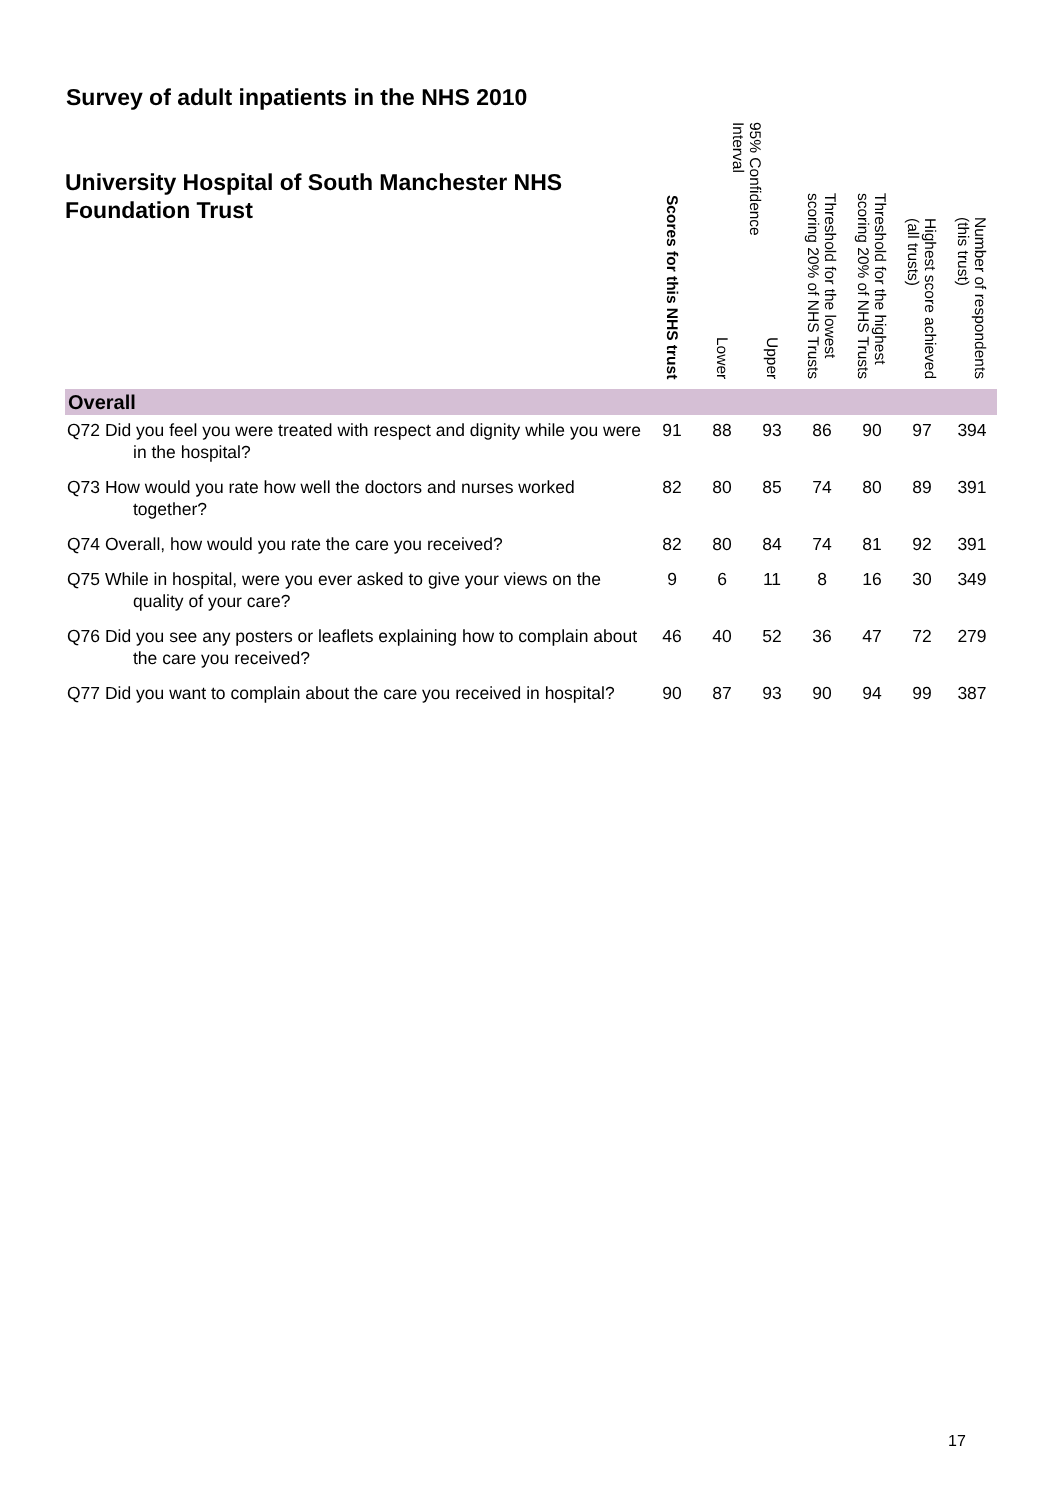Survey of adult inpatients in the NHS 2010
| University Hospital of South Manchester NHS Foundation Trust | Scores for this NHS trust | 95% Confidence Interval Lower Upper | | Threshold for the lowest scoring 20% of NHS Trusts | Threshold for the highest scoring 20% of NHS Trusts | Highest score achieved (all trusts) | Number of respondents (this trust) |
| --- | --- | --- | --- | --- | --- | --- | --- |
| Overall | | | | | | | |
| Q72 Did you feel you were treated with respect and dignity while you were in the hospital? | 91 | 88 | 93 | 86 | 90 | 97 | 394 |
| Q73 How would you rate how well the doctors and nurses worked together? | 82 | 80 | 85 | 74 | 80 | 89 | 391 |
| Q74 Overall, how would you rate the care you received? | 82 | 80 | 84 | 74 | 81 | 92 | 391 |
| Q75 While in hospital, were you ever asked to give your views on the quality of your care? | 9 | 6 | 11 | 8 | 16 | 30 | 349 |
| Q76 Did you see any posters or leaflets explaining how to complain about the care you received? | 46 | 40 | 52 | 36 | 47 | 72 | 279 |
| Q77 Did you want to complain about the care you received in hospital? | 90 | 87 | 93 | 90 | 94 | 99 | 387 |
17